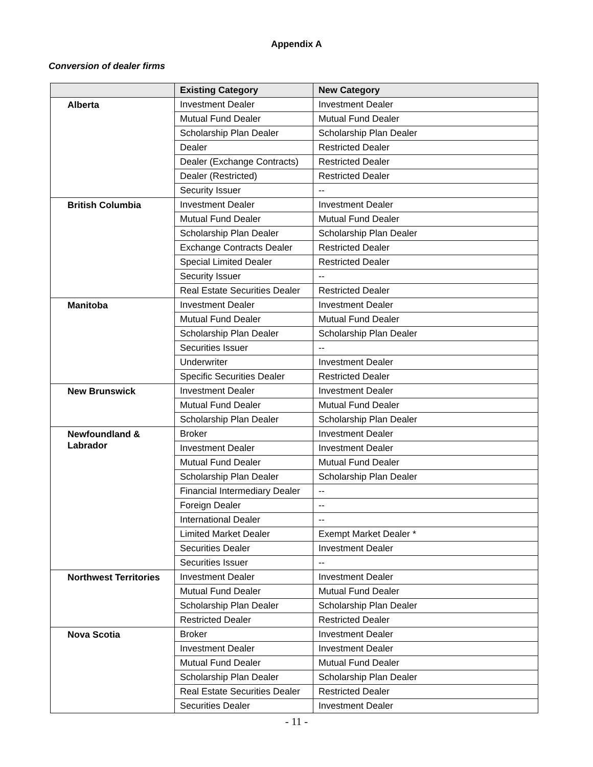Appendix A
Conversion of dealer firms
| | Existing Category | New Category |
| --- | --- | --- |
| Alberta | Investment Dealer | Investment Dealer |
| | Mutual Fund Dealer | Mutual Fund Dealer |
| | Scholarship Plan Dealer | Scholarship Plan Dealer |
| | Dealer | Restricted Dealer |
| | Dealer (Exchange Contracts) | Restricted Dealer |
| | Dealer (Restricted) | Restricted Dealer |
| | Security Issuer | -- |
| British Columbia | Investment Dealer | Investment Dealer |
| | Mutual Fund Dealer | Mutual Fund Dealer |
| | Scholarship Plan Dealer | Scholarship Plan Dealer |
| | Exchange Contracts Dealer | Restricted Dealer |
| | Special Limited Dealer | Restricted Dealer |
| | Security Issuer | -- |
| | Real Estate Securities Dealer | Restricted Dealer |
| Manitoba | Investment Dealer | Investment Dealer |
| | Mutual Fund Dealer | Mutual Fund Dealer |
| | Scholarship Plan Dealer | Scholarship Plan Dealer |
| | Securities Issuer | -- |
| | Underwriter | Investment Dealer |
| | Specific Securities Dealer | Restricted Dealer |
| New Brunswick | Investment Dealer | Investment Dealer |
| | Mutual Fund Dealer | Mutual Fund Dealer |
| | Scholarship Plan Dealer | Scholarship Plan Dealer |
| Newfoundland & Labrador | Broker | Investment Dealer |
| | Investment Dealer | Investment Dealer |
| | Mutual Fund Dealer | Mutual Fund Dealer |
| | Scholarship Plan Dealer | Scholarship Plan Dealer |
| | Financial Intermediary Dealer | -- |
| | Foreign Dealer | -- |
| | International Dealer | -- |
| | Limited Market Dealer | Exempt Market Dealer * |
| | Securities Dealer | Investment Dealer |
| | Securities Issuer | -- |
| Northwest Territories | Investment Dealer | Investment Dealer |
| | Mutual Fund Dealer | Mutual Fund Dealer |
| | Scholarship Plan Dealer | Scholarship Plan Dealer |
| | Restricted Dealer | Restricted Dealer |
| Nova Scotia | Broker | Investment Dealer |
| | Investment Dealer | Investment Dealer |
| | Mutual Fund Dealer | Mutual Fund Dealer |
| | Scholarship Plan Dealer | Scholarship Plan Dealer |
| | Real Estate Securities Dealer | Restricted Dealer |
| | Securities Dealer | Investment Dealer |
- 11 -